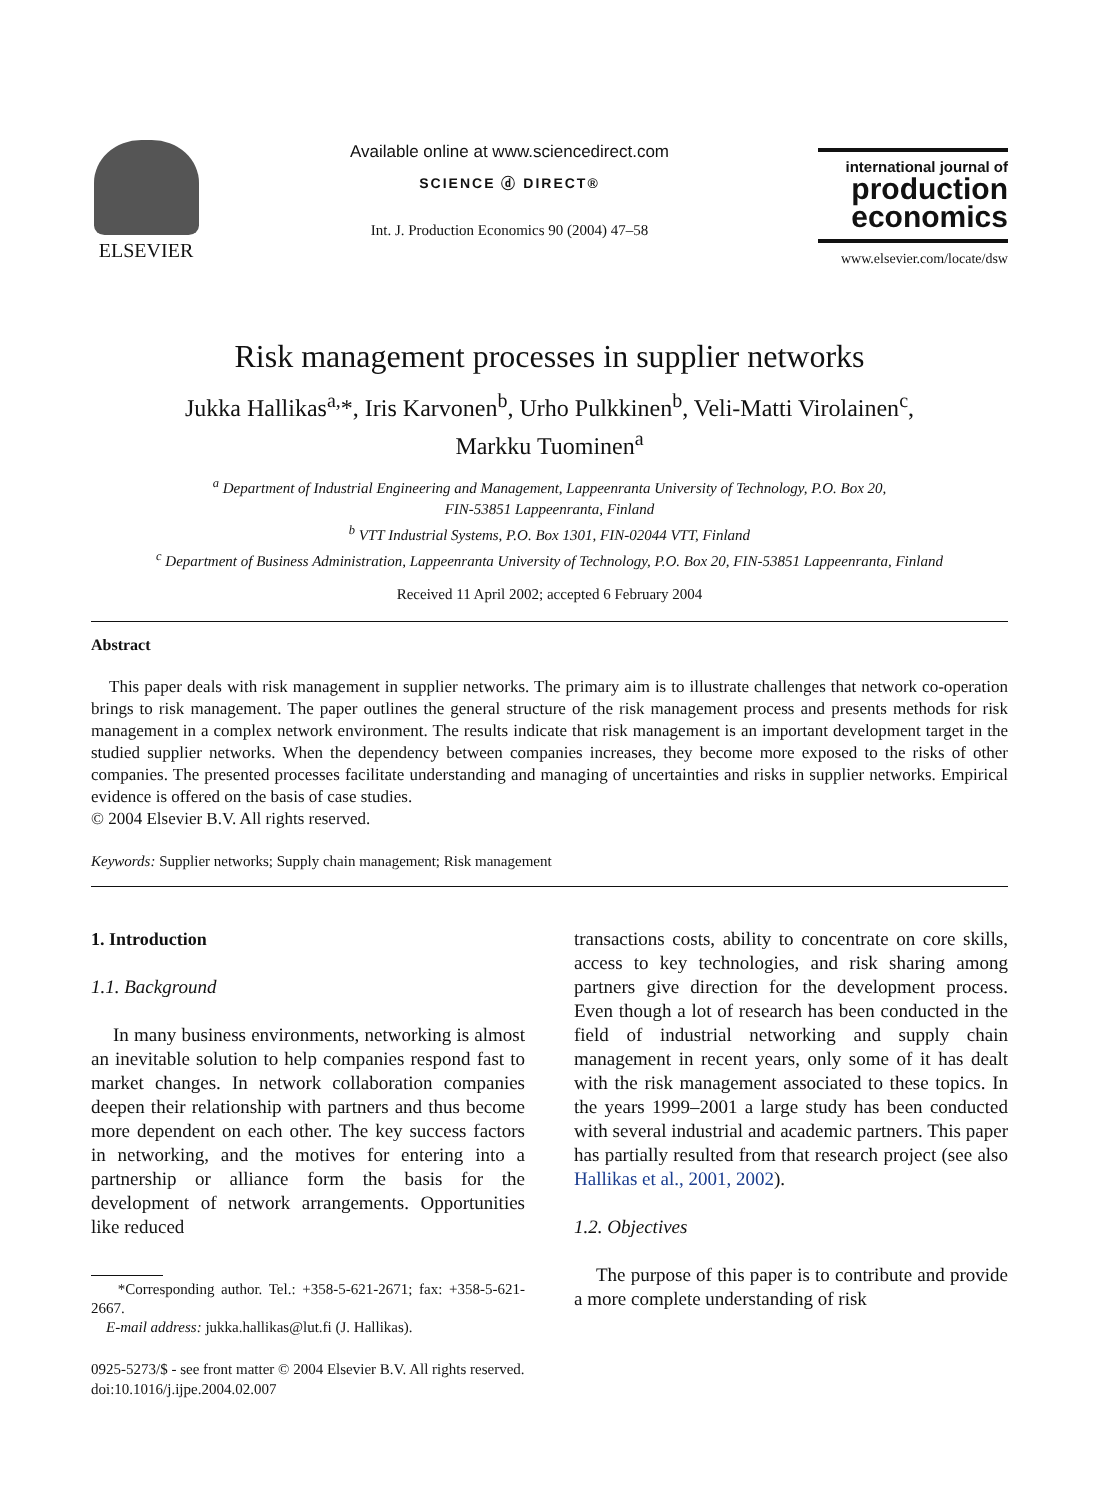ELSEVIER
Available online at www.sciencedirect.com
SCIENCE ⓓ DIRECT®
Int. J. Production Economics 90 (2004) 47–58
international journal of
production economics
www.elsevier.com/locate/dsw
Risk management processes in supplier networks
Jukka Hallikas<sup>a,</sup>*, Iris Karvonen<sup>b</sup>, Urho Pulkkinen<sup>b</sup>, Veli-Matti Virolainen<sup>c</sup>,
Markku Tuominen<sup>a</sup>
<sup>a</sup> Department of Industrial Engineering and Management, Lappeenranta University of Technology, P.O. Box 20,
FIN-53851 Lappeenranta, Finland
<sup>b</sup> VTT Industrial Systems, P.O. Box 1301, FIN-02044 VTT, Finland
<sup>c</sup> Department of Business Administration, Lappeenranta University of Technology, P.O. Box 20, FIN-53851 Lappeenranta, Finland
Received 11 April 2002; accepted 6 February 2004
Abstract
This paper deals with risk management in supplier networks. The primary aim is to illustrate challenges that network co-operation brings to risk management. The paper outlines the general structure of the risk management process and presents methods for risk management in a complex network environment. The results indicate that risk management is an important development target in the studied supplier networks. When the dependency between companies increases, they become more exposed to the risks of other companies. The presented processes facilitate understanding and managing of uncertainties and risks in supplier networks. Empirical evidence is offered on the basis of case studies.
© 2004 Elsevier B.V. All rights reserved.
Keywords: Supplier networks; Supply chain management; Risk management
1. Introduction
1.1. Background
In many business environments, networking is almost an inevitable solution to help companies respond fast to market changes. In network collaboration companies deepen their relationship with partners and thus become more dependent on each other. The key success factors in networking, and the motives for entering into a partnership or alliance form the basis for the development of network arrangements. Opportunities like reduced
*Corresponding author. Tel.: +358-5-621-2671; fax: +358-5-621-2667.
E-mail address: jukka.hallikas@lut.fi (J. Hallikas).
transactions costs, ability to concentrate on core skills, access to key technologies, and risk sharing among partners give direction for the development process. Even though a lot of research has been conducted in the field of industrial networking and supply chain management in recent years, only some of it has dealt with the risk management associated to these topics. In the years 1999–2001 a large study has been conducted with several industrial and academic partners. This paper has partially resulted from that research project (see also Hallikas et al., 2001, 2002).
1.2. Objectives
The purpose of this paper is to contribute and provide a more complete understanding of risk
0925-5273/$ - see front matter © 2004 Elsevier B.V. All rights reserved.
doi:10.1016/j.ijpe.2004.02.007